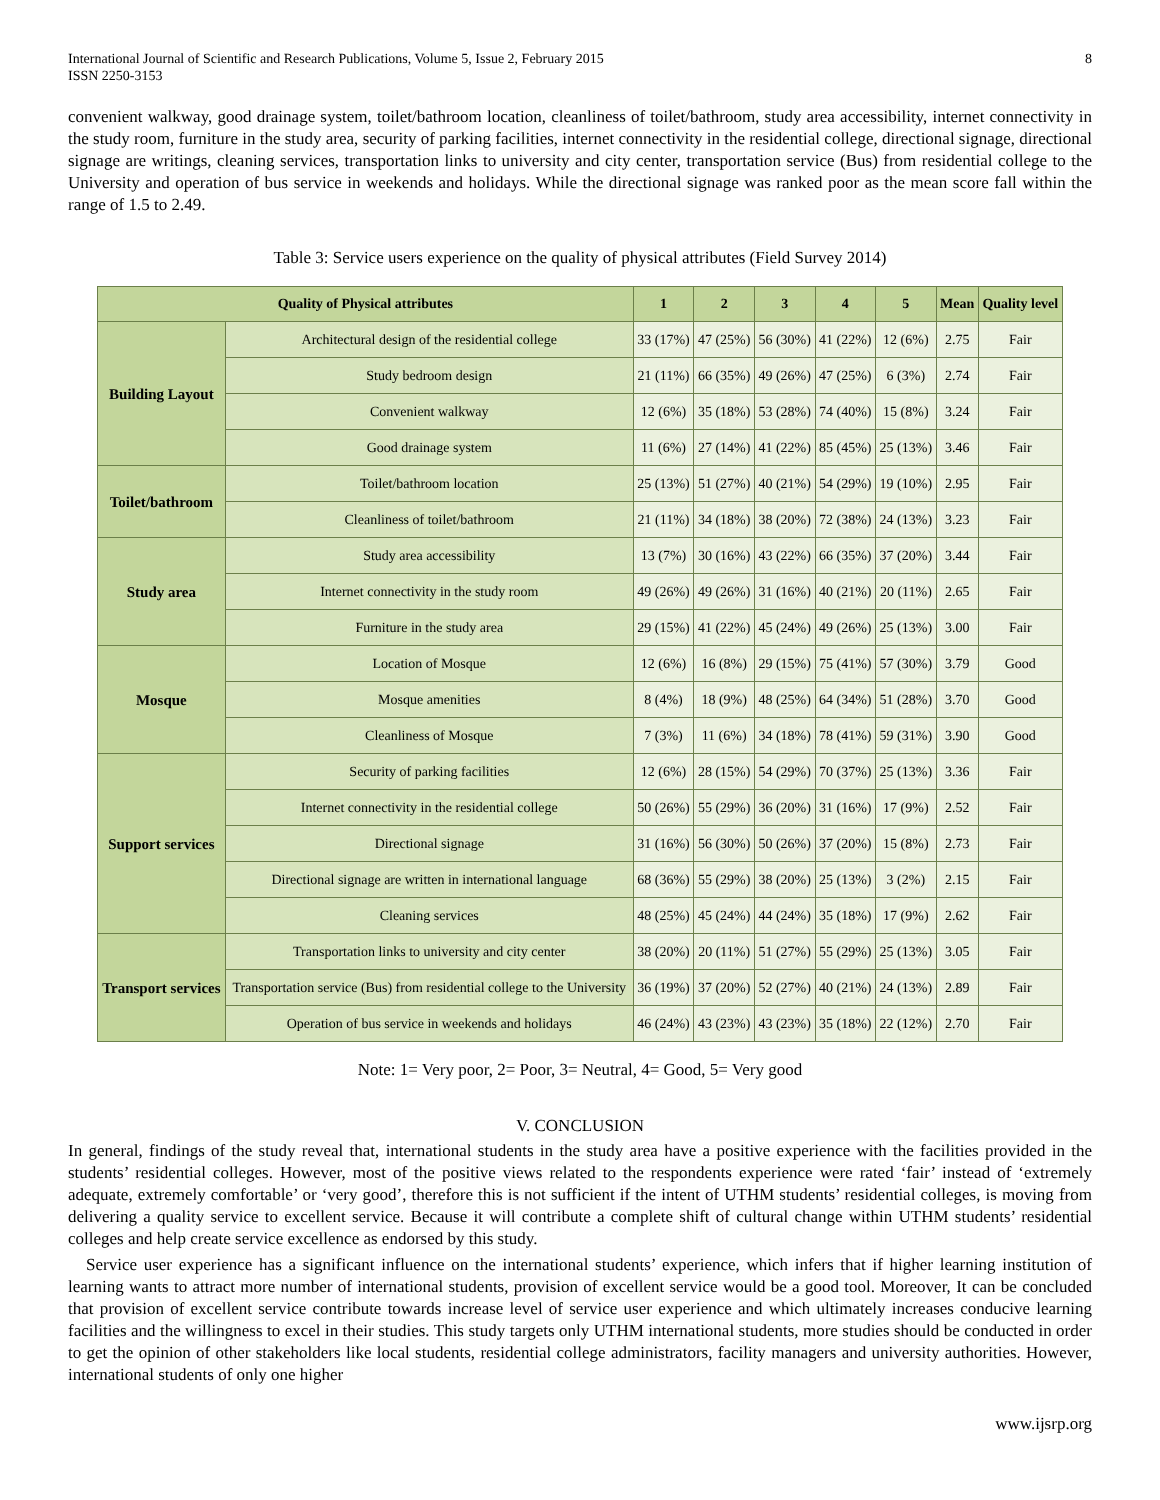International Journal of Scientific and Research Publications, Volume 5, Issue 2, February 2015
ISSN 2250-3153
8
convenient walkway, good drainage system, toilet/bathroom location, cleanliness of toilet/bathroom, study area accessibility, internet connectivity in the study room, furniture in the study area, security of parking facilities, internet connectivity in the residential college, directional signage, directional signage are writings, cleaning services, transportation links to university and city center, transportation service (Bus) from residential college to the University and operation of bus service in weekends and holidays. While the directional signage was ranked poor as the mean score fall within the range of 1.5 to 2.49.
Table 3: Service users experience on the quality of physical attributes (Field Survey 2014)
| Quality of Physical attributes | | 1 | 2 | 3 | 4 | 5 | Mean | Quality level |
| --- | --- | --- | --- | --- | --- | --- | --- | --- |
| Building Layout | Architectural design of the residential college | 33 (17%) | 47 (25%) | 56 (30%) | 41 (22%) | 12 (6%) | 2.75 | Fair |
| | Study bedroom design | 21 (11%) | 66 (35%) | 49 (26%) | 47 (25%) | 6 (3%) | 2.74 | Fair |
| | Convenient walkway | 12 (6%) | 35 (18%) | 53 (28%) | 74 (40%) | 15 (8%) | 3.24 | Fair |
| | Good drainage system | 11 (6%) | 27 (14%) | 41 (22%) | 85 (45%) | 25 (13%) | 3.46 | Fair |
| Toilet/bathroom | Toilet/bathroom location | 25 (13%) | 51 (27%) | 40 (21%) | 54 (29%) | 19 (10%) | 2.95 | Fair |
| | Cleanliness of toilet/bathroom | 21 (11%) | 34 (18%) | 38 (20%) | 72 (38%) | 24 (13%) | 3.23 | Fair |
| Study area | Study area accessibility | 13 (7%) | 30 (16%) | 43 (22%) | 66 (35%) | 37 (20%) | 3.44 | Fair |
| | Internet connectivity in the study room | 49 (26%) | 49 (26%) | 31 (16%) | 40 (21%) | 20 (11%) | 2.65 | Fair |
| | Furniture in the study area | 29 (15%) | 41 (22%) | 45 (24%) | 49 (26%) | 25 (13%) | 3.00 | Fair |
| Mosque | Location of Mosque | 12 (6%) | 16 (8%) | 29 (15%) | 75 (41%) | 57 (30%) | 3.79 | Good |
| | Mosque amenities | 8 (4%) | 18 (9%) | 48 (25%) | 64 (34%) | 51 (28%) | 3.70 | Good |
| | Cleanliness of Mosque | 7 (3%) | 11 (6%) | 34 (18%) | 78 (41%) | 59 (31%) | 3.90 | Good |
| Support services | Security of parking facilities | 12 (6%) | 28 (15%) | 54 (29%) | 70 (37%) | 25 (13%) | 3.36 | Fair |
| | Internet connectivity in the residential college | 50 (26%) | 55 (29%) | 36 (20%) | 31 (16%) | 17 (9%) | 2.52 | Fair |
| | Directional signage | 31 (16%) | 56 (30%) | 50 (26%) | 37 (20%) | 15 (8%) | 2.73 | Fair |
| | Directional signage are written in international language | 68 (36%) | 55 (29%) | 38 (20%) | 25 (13%) | 3 (2%) | 2.15 | Fair |
| | Cleaning services | 48 (25%) | 45 (24%) | 44 (24%) | 35 (18%) | 17 (9%) | 2.62 | Fair |
| Transport services | Transportation links to university and city center | 38 (20%) | 20 (11%) | 51 (27%) | 55 (29%) | 25 (13%) | 3.05 | Fair |
| | Transportation service (Bus) from residential college to the University | 36 (19%) | 37 (20%) | 52 (27%) | 40 (21%) | 24 (13%) | 2.89 | Fair |
| | Operation of bus service in weekends and holidays | 46 (24%) | 43 (23%) | 43 (23%) | 35 (18%) | 22 (12%) | 2.70 | Fair |
Note: 1= Very poor, 2= Poor, 3= Neutral, 4= Good, 5= Very good
V. CONCLUSION
In general, findings of the study reveal that, international students in the study area have a positive experience with the facilities provided in the students’ residential colleges. However, most of the positive views related to the respondents experience were rated ‘fair’ instead of ‘extremely adequate, extremely comfortable’ or ‘very good’, therefore this is not sufficient if the intent of UTHM students’ residential colleges, is moving from delivering a quality service to excellent service. Because it will contribute a complete shift of cultural change within UTHM students’ residential colleges and help create service excellence as endorsed by this study.
Service user experience has a significant influence on the international students’ experience, which infers that if higher learning institution of learning wants to attract more number of international students, provision of excellent service would be a good tool. Moreover, It can be concluded that provision of excellent service contribute towards increase level of service user experience and which ultimately increases conducive learning facilities and the willingness to excel in their studies. This study targets only UTHM international students, more studies should be conducted in order to get the opinion of other stakeholders like local students, residential college administrators, facility managers and university authorities. However, international students of only one higher
www.ijsrp.org